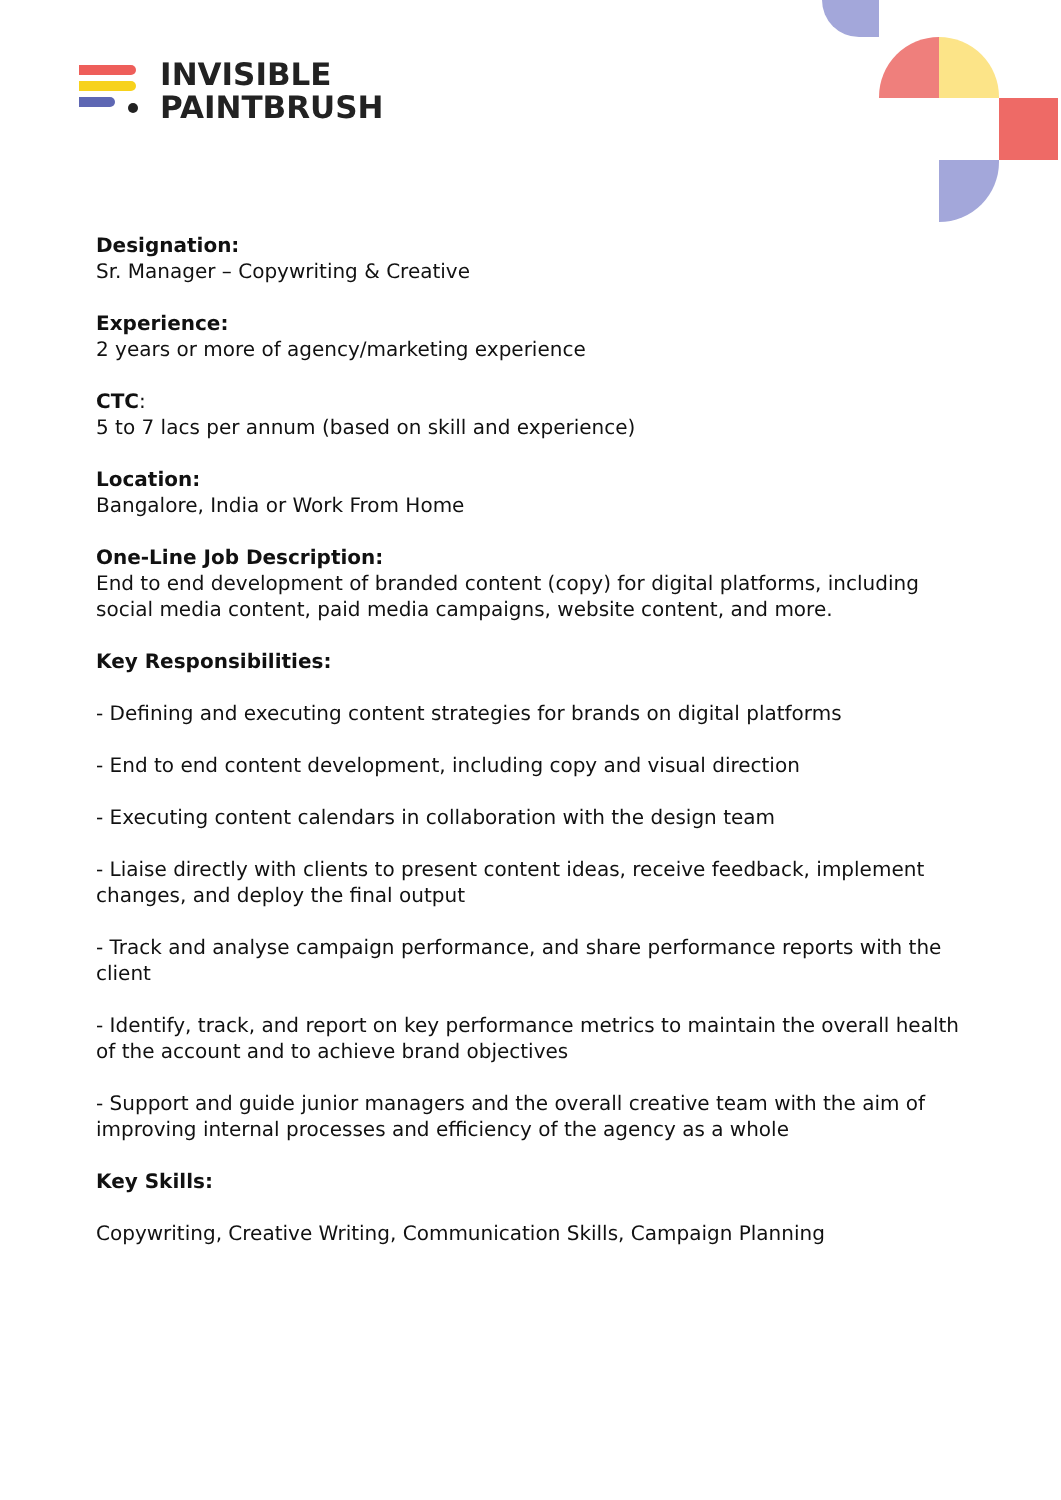INVISIBLE
PAINTBRUSH
Designation:
Sr. Manager – Copywriting & Creative
Experience:
2 years or more of agency/marketing experience
CTC:
5 to 7 lacs per annum (based on skill and experience)
Location:
Bangalore, India or Work From Home
One-Line Job Description:
End to end development of branded content (copy) for digital platforms, including social media content, paid media campaigns, website content, and more.
Key Responsibilities:
- Defining and executing content strategies for brands on digital platforms
- End to end content development, including copy and visual direction
- Executing content calendars in collaboration with the design team
- Liaise directly with clients to present content ideas, receive feedback, implement changes, and deploy the final output
- Track and analyse campaign performance, and share performance reports with the client
- Identify, track, and report on key performance metrics to maintain the overall health of the account and to achieve brand objectives
- Support and guide junior managers and the overall creative team with the aim of improving internal processes and efficiency of the agency as a whole
Key Skills:
Copywriting, Creative Writing, Communication Skills, Campaign Planning